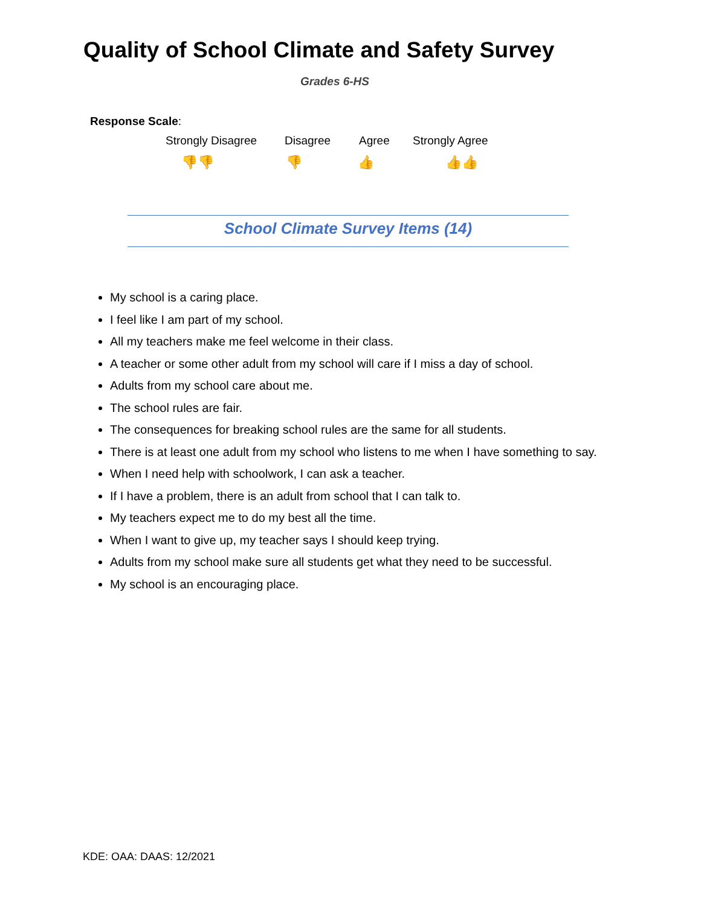Quality of School Climate and Safety Survey
Grades 6-HS
Response Scale:
Strongly Disagree Disagree Agree Strongly Agree
👎👎 👎 👍 👍👍
School Climate Survey Items (14)
My school is a caring place.
I feel like I am part of my school.
All my teachers make me feel welcome in their class.
A teacher or some other adult from my school will care if I miss a day of school.
Adults from my school care about me.
The school rules are fair.
The consequences for breaking school rules are the same for all students.
There is at least one adult from my school who listens to me when I have something to say.
When I need help with schoolwork, I can ask a teacher.
If I have a problem, there is an adult from school that I can talk to.
My teachers expect me to do my best all the time.
When I want to give up, my teacher says I should keep trying.
Adults from my school make sure all students get what they need to be successful.
My school is an encouraging place.
KDE: OAA: DAAS: 12/2021